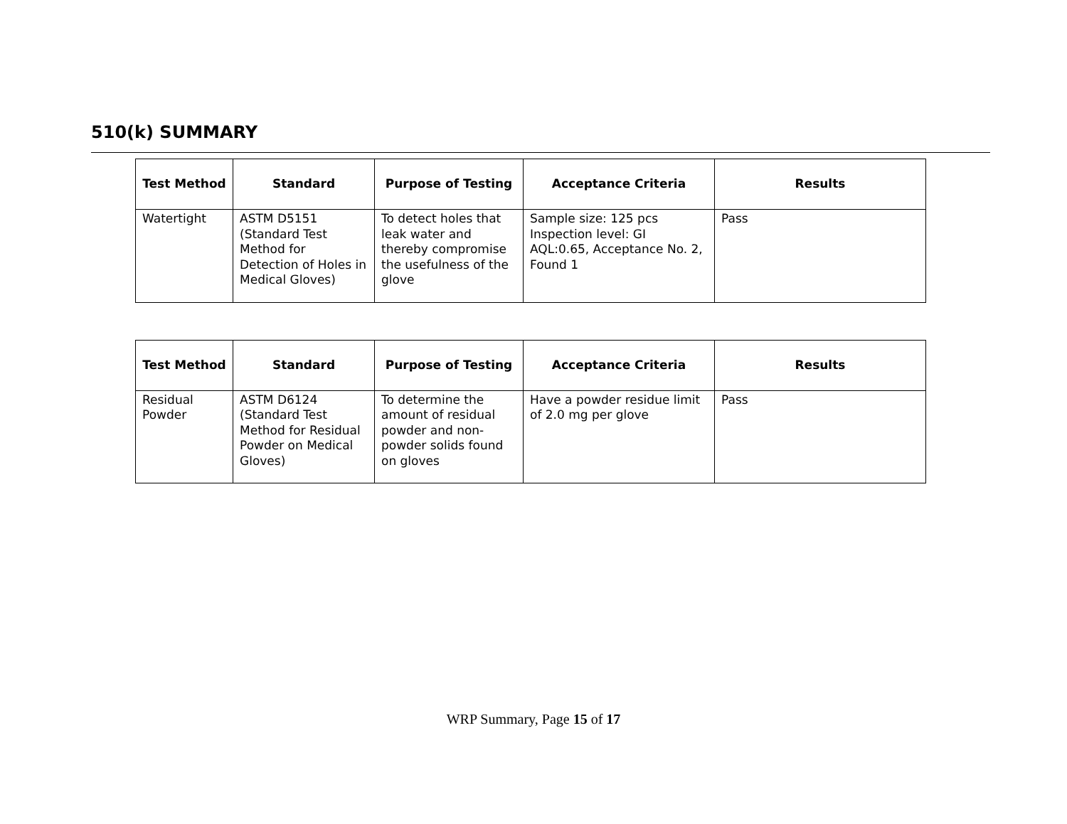510(k) SUMMARY
| Test Method | Standard | Purpose of Testing | Acceptance Criteria | Results |
| --- | --- | --- | --- | --- |
| Watertight | ASTM D5151 (Standard Test Method for Detection of Holes in Medical Gloves) | To detect holes that leak water and thereby compromise the usefulness of the glove | Sample size: 125 pcs Inspection level: GI AQL:0.65, Acceptance No. 2, Found 1 | Pass |
| Test Method | Standard | Purpose of Testing | Acceptance Criteria | Results |
| --- | --- | --- | --- | --- |
| Residual Powder | ASTM D6124 (Standard Test Method for Residual Powder on Medical Gloves) | To determine the amount of residual powder and non-powder solids found on gloves | Have a powder residue limit of 2.0 mg per glove | Pass |
WRP Summary, Page 15 of 17